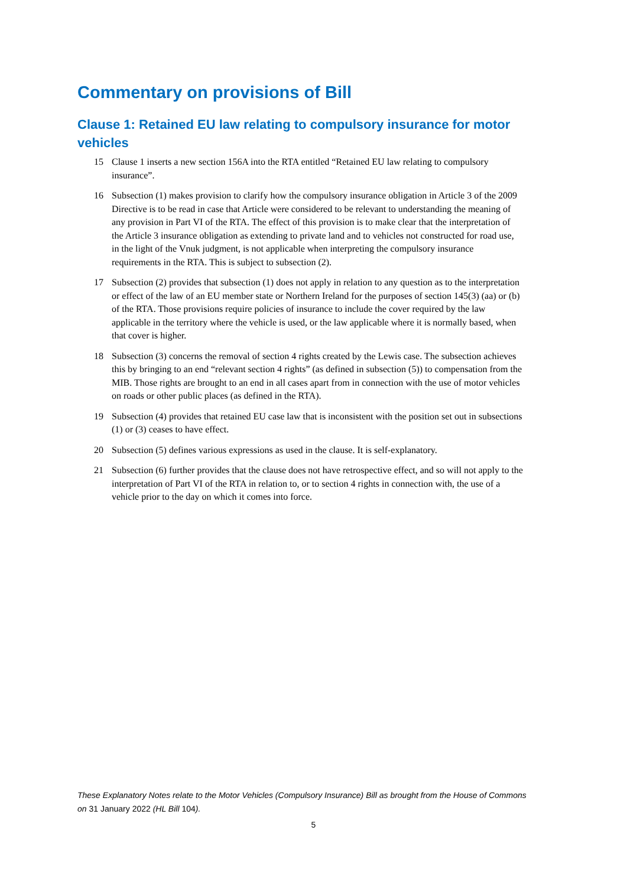Commentary on provisions of Bill
Clause 1: Retained EU law relating to compulsory insurance for motor vehicles
15 Clause 1 inserts a new section 156A into the RTA entitled “Retained EU law relating to compulsory insurance”.
16 Subsection (1) makes provision to clarify how the compulsory insurance obligation in Article 3 of the 2009 Directive is to be read in case that Article were considered to be relevant to understanding the meaning of any provision in Part VI of the RTA. The effect of this provision is to make clear that the interpretation of the Article 3 insurance obligation as extending to private land and to vehicles not constructed for road use, in the light of the Vnuk judgment, is not applicable when interpreting the compulsory insurance requirements in the RTA. This is subject to subsection (2).
17 Subsection (2) provides that subsection (1) does not apply in relation to any question as to the interpretation or effect of the law of an EU member state or Northern Ireland for the purposes of section 145(3) (aa) or (b) of the RTA. Those provisions require policies of insurance to include the cover required by the law applicable in the territory where the vehicle is used, or the law applicable where it is normally based, when that cover is higher.
18 Subsection (3) concerns the removal of section 4 rights created by the Lewis case. The subsection achieves this by bringing to an end “relevant section 4 rights” (as defined in subsection (5)) to compensation from the MIB. Those rights are brought to an end in all cases apart from in connection with the use of motor vehicles on roads or other public places (as defined in the RTA).
19 Subsection (4) provides that retained EU case law that is inconsistent with the position set out in subsections (1) or (3) ceases to have effect.
20 Subsection (5) defines various expressions as used in the clause. It is self-explanatory.
21 Subsection (6) further provides that the clause does not have retrospective effect, and so will not apply to the interpretation of Part VI of the RTA in relation to, or to section 4 rights in connection with, the use of a vehicle prior to the day on which it comes into force.
These Explanatory Notes relate to the Motor Vehicles (Compulsory Insurance) Bill as brought from the House of Commons on 31 January 2022 (HL Bill 104).
5